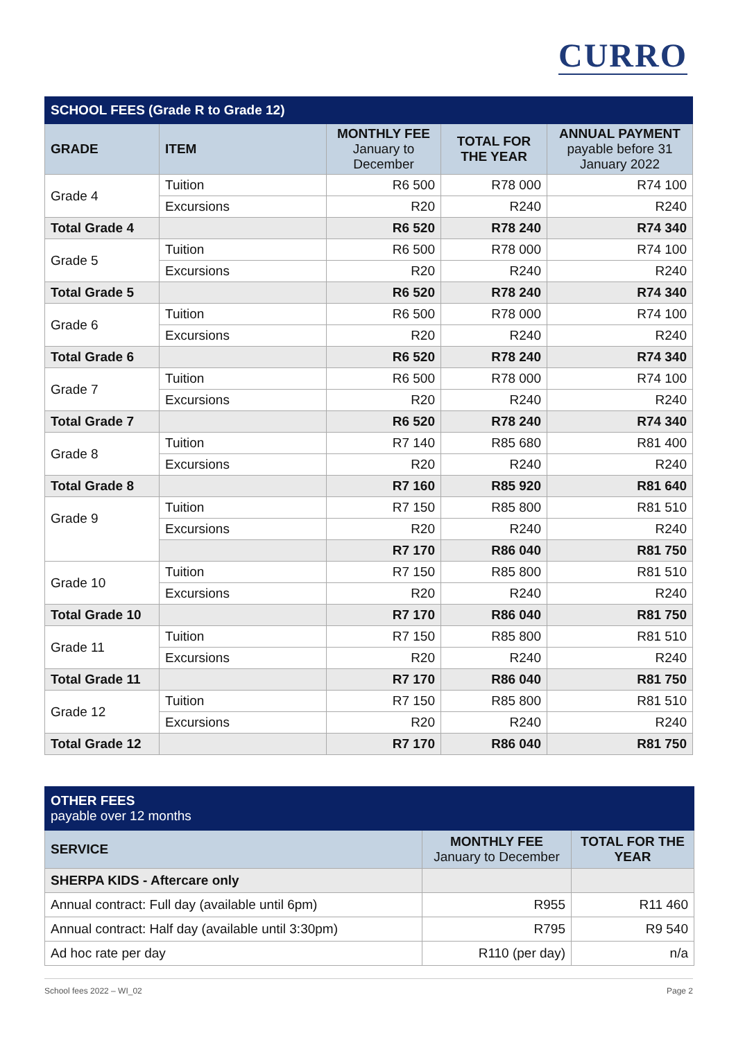CURRO
| SCHOOL FEES (Grade R to Grade 12) | | | | |
| --- | --- | --- | --- | --- |
| GRADE | ITEM | MONTHLY FEE January to December | TOTAL FOR THE YEAR | ANNUAL PAYMENT payable before 31 January 2022 |
| Grade 4 | Tuition | R6 500 | R78 000 | R74 100 |
| | Excursions | R20 | R240 | R240 |
| Total Grade 4 | | R6 520 | R78 240 | R74 340 |
| Grade 5 | Tuition | R6 500 | R78 000 | R74 100 |
| | Excursions | R20 | R240 | R240 |
| Total Grade 5 | | R6 520 | R78 240 | R74 340 |
| Grade 6 | Tuition | R6 500 | R78 000 | R74 100 |
| | Excursions | R20 | R240 | R240 |
| Total Grade 6 | | R6 520 | R78 240 | R74 340 |
| Grade 7 | Tuition | R6 500 | R78 000 | R74 100 |
| | Excursions | R20 | R240 | R240 |
| Total Grade 7 | | R6 520 | R78 240 | R74 340 |
| Grade 8 | Tuition | R7 140 | R85 680 | R81 400 |
| | Excursions | R20 | R240 | R240 |
| Total Grade 8 | | R7 160 | R85 920 | R81 640 |
| Grade 9 | Tuition | R7 150 | R85 800 | R81 510 |
| | Excursions | R20 | R240 | R240 |
| | | R7 170 | R86 040 | R81 750 |
| Grade 10 | Tuition | R7 150 | R85 800 | R81 510 |
| | Excursions | R20 | R240 | R240 |
| Total Grade 10 | | R7 170 | R86 040 | R81 750 |
| Grade 11 | Tuition | R7 150 | R85 800 | R81 510 |
| | Excursions | R20 | R240 | R240 |
| Total Grade 11 | | R7 170 | R86 040 | R81 750 |
| Grade 12 | Tuition | R7 150 | R85 800 | R81 510 |
| | Excursions | R20 | R240 | R240 |
| Total Grade 12 | | R7 170 | R86 040 | R81 750 |
| OTHER FEES payable over 12 months | | |
| --- | --- | --- |
| SERVICE | MONTHLY FEE January to December | TOTAL FOR THE YEAR |
| SHERPA KIDS - Aftercare only | | |
| Annual contract: Full day (available until 6pm) | R955 | R11 460 |
| Annual contract: Half day (available until 3:30pm) | R795 | R9 540 |
| Ad hoc rate per day | R110 (per day) | n/a |
School fees 2022 – WI_02 Page 2